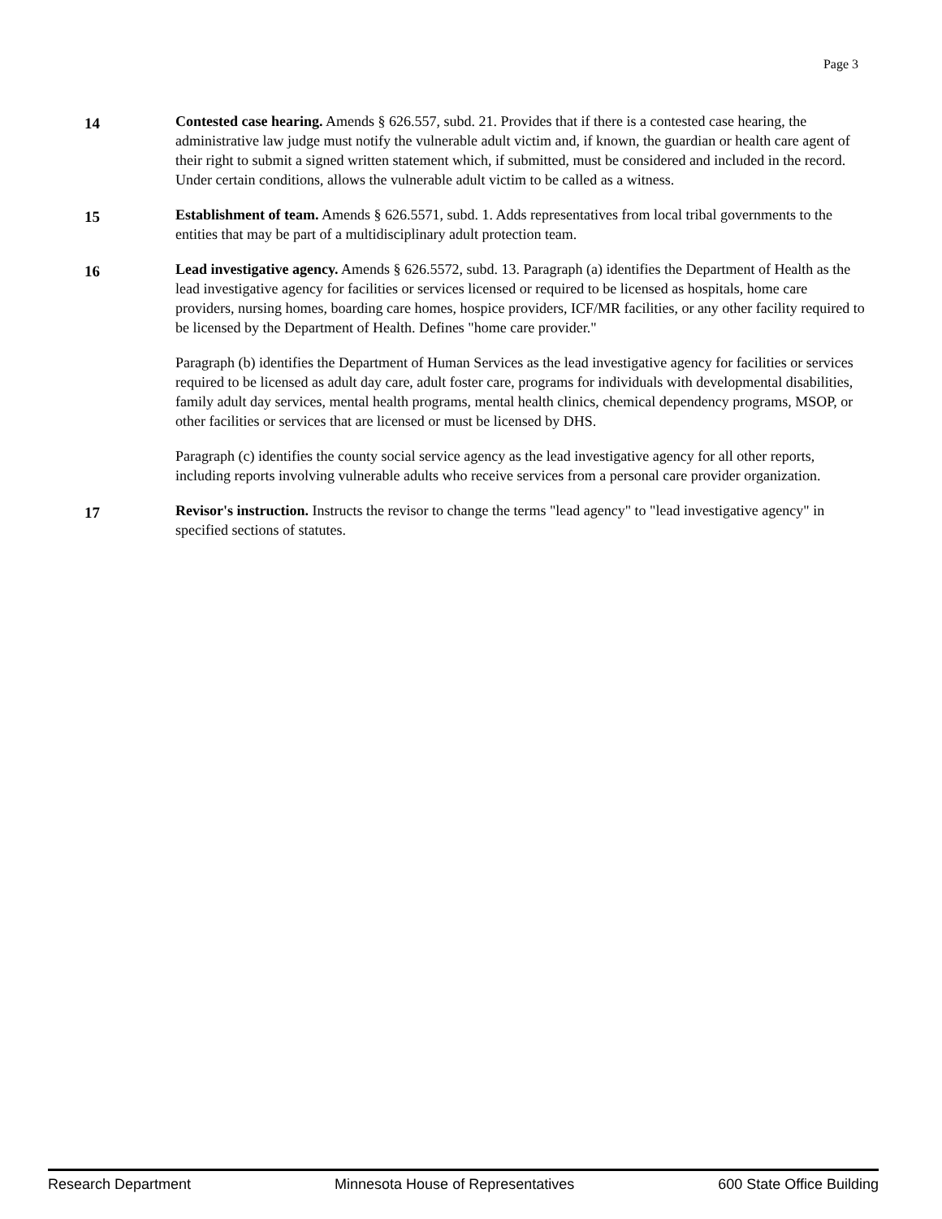Page 3
14
Contested case hearing. Amends § 626.557, subd. 21. Provides that if there is a contested case hearing, the administrative law judge must notify the vulnerable adult victim and, if known, the guardian or health care agent of their right to submit a signed written statement which, if submitted, must be considered and included in the record. Under certain conditions, allows the vulnerable adult victim to be called as a witness.
15
Establishment of team. Amends § 626.5571, subd. 1. Adds representatives from local tribal governments to the entities that may be part of a multidisciplinary adult protection team.
16
Lead investigative agency. Amends § 626.5572, subd. 13. Paragraph (a) identifies the Department of Health as the lead investigative agency for facilities or services licensed or required to be licensed as hospitals, home care providers, nursing homes, boarding care homes, hospice providers, ICF/MR facilities, or any other facility required to be licensed by the Department of Health. Defines "home care provider."
Paragraph (b) identifies the Department of Human Services as the lead investigative agency for facilities or services required to be licensed as adult day care, adult foster care, programs for individuals with developmental disabilities, family adult day services, mental health programs, mental health clinics, chemical dependency programs, MSOP, or other facilities or services that are licensed or must be licensed by DHS.
Paragraph (c) identifies the county social service agency as the lead investigative agency for all other reports, including reports involving vulnerable adults who receive services from a personal care provider organization.
17
Revisor's instruction. Instructs the revisor to change the terms "lead agency" to "lead investigative agency" in specified sections of statutes.
Research Department Minnesota House of Representatives 600 State Office Building